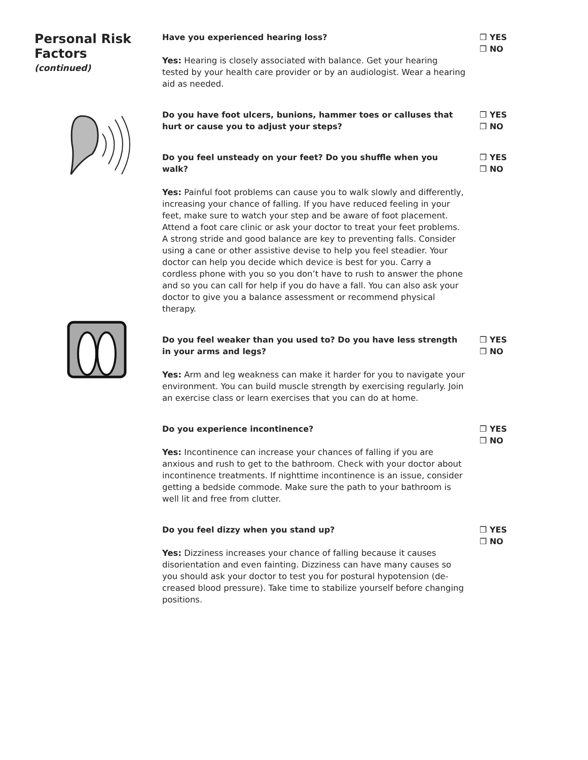Personal Risk Factors
(continued)
Have you experienced hearing loss?
Yes: Hearing is closely associated with balance. Get your hearing tested by your health care provider or by an audiologist. Wear a hearing aid as needed.
❒ YES
❒ NO
Do you have foot ulcers, bunions, hammer toes or calluses that hurt or cause you to adjust your steps?
❒ YES
❒ NO
Do you feel unsteady on your feet? Do you shuffle when you walk?
Yes: Painful foot problems can cause you to walk slowly and differently, increasing your chance of falling. If you have reduced feeling in your feet, make sure to watch your step and be aware of foot placement. Attend a foot care clinic or ask your doctor to treat your feet problems. A strong stride and good balance are key to preventing falls. Consider using a cane or other assistive devise to help you feel steadier. Your doctor can help you decide which device is best for you. Carry a cordless phone with you so you don’t have to rush to answer the phone and so you can call for help if you do have a fall. You can also ask your doctor to give you a balance assessment or recommend physical therapy.
❒ YES
❒ NO
Do you feel weaker than you used to? Do you have less strength in your arms and legs?
Yes: Arm and leg weakness can make it harder for you to navigate your environment. You can build muscle strength by exercising regularly. Join an exercise class or learn exercises that you can do at home.
❒ YES
❒ NO
Do you experience incontinence?
Yes: Incontinence can increase your chances of falling if you are anxious and rush to get to the bathroom. Check with your doctor about incontinence treatments. If nighttime incontinence is an issue, consider getting a bedside commode. Make sure the path to your bathroom is well lit and free from clutter.
❒ YES
❒ NO
Do you feel dizzy when you stand up?
Yes: Dizziness increases your chance of falling because it causes disorientation and even fainting. Dizziness can have many causes so you should ask your doctor to test you for postural hypotension (de-creased blood pressure). Take time to stabilize yourself before changing positions.
❒ YES
❒ NO